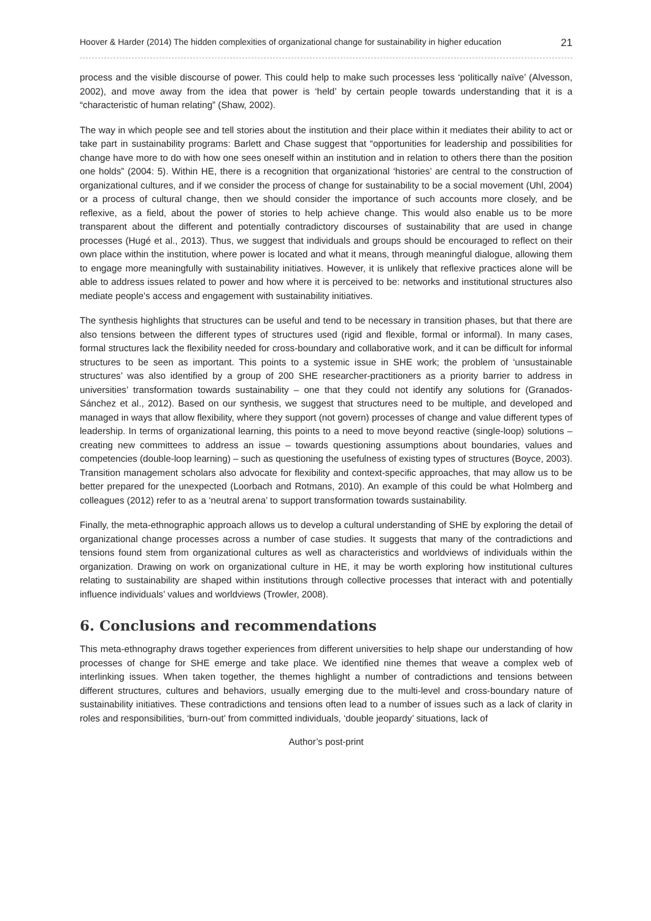Hoover & Harder (2014) The hidden complexities of organizational change for sustainability in higher education 21
process and the visible discourse of power. This could help to make such processes less ‘politically naïve’ (Alvesson, 2002), and move away from the idea that power is ‘held’ by certain people towards understanding that it is a “characteristic of human relating” (Shaw, 2002).
The way in which people see and tell stories about the institution and their place within it mediates their ability to act or take part in sustainability programs: Barlett and Chase suggest that “opportunities for leadership and possibilities for change have more to do with how one sees oneself within an institution and in relation to others there than the position one holds” (2004: 5). Within HE, there is a recognition that organizational ‘histories’ are central to the construction of organizational cultures, and if we consider the process of change for sustainability to be a social movement (Uhl, 2004) or a process of cultural change, then we should consider the importance of such accounts more closely, and be reflexive, as a field, about the power of stories to help achieve change. This would also enable us to be more transparent about the different and potentially contradictory discourses of sustainability that are used in change processes (Hugé et al., 2013). Thus, we suggest that individuals and groups should be encouraged to reflect on their own place within the institution, where power is located and what it means, through meaningful dialogue, allowing them to engage more meaningfully with sustainability initiatives. However, it is unlikely that reflexive practices alone will be able to address issues related to power and how where it is perceived to be: networks and institutional structures also mediate people’s access and engagement with sustainability initiatives.
The synthesis highlights that structures can be useful and tend to be necessary in transition phases, but that there are also tensions between the different types of structures used (rigid and flexible, formal or informal). In many cases, formal structures lack the flexibility needed for cross-boundary and collaborative work, and it can be difficult for informal structures to be seen as important. This points to a systemic issue in SHE work; the problem of ‘unsustainable structures’ was also identified by a group of 200 SHE researcher-practitioners as a priority barrier to address in universities’ transformation towards sustainability – one that they could not identify any solutions for (Granados-Sánchez et al., 2012). Based on our synthesis, we suggest that structures need to be multiple, and developed and managed in ways that allow flexibility, where they support (not govern) processes of change and value different types of leadership. In terms of organizational learning, this points to a need to move beyond reactive (single-loop) solutions – creating new committees to address an issue – towards questioning assumptions about boundaries, values and competencies (double-loop learning) – such as questioning the usefulness of existing types of structures (Boyce, 2003). Transition management scholars also advocate for flexibility and context-specific approaches, that may allow us to be better prepared for the unexpected (Loorbach and Rotmans, 2010). An example of this could be what Holmberg and colleagues (2012) refer to as a ‘neutral arena’ to support transformation towards sustainability.
Finally, the meta-ethnographic approach allows us to develop a cultural understanding of SHE by exploring the detail of organizational change processes across a number of case studies. It suggests that many of the contradictions and tensions found stem from organizational cultures as well as characteristics and worldviews of individuals within the organization. Drawing on work on organizational culture in HE, it may be worth exploring how institutional cultures relating to sustainability are shaped within institutions through collective processes that interact with and potentially influence individuals’ values and worldviews (Trowler, 2008).
6. Conclusions and recommendations
This meta-ethnography draws together experiences from different universities to help shape our understanding of how processes of change for SHE emerge and take place. We identified nine themes that weave a complex web of interlinking issues. When taken together, the themes highlight a number of contradictions and tensions between different structures, cultures and behaviors, usually emerging due to the multi-level and cross-boundary nature of sustainability initiatives. These contradictions and tensions often lead to a number of issues such as a lack of clarity in roles and responsibilities, ‘burn-out’ from committed individuals, ‘double jeopardy’ situations, lack of
Author’s post-print